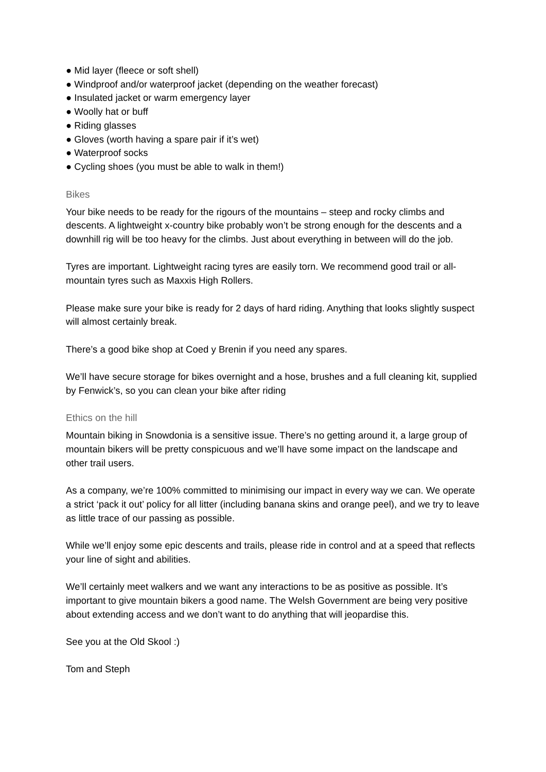● Mid layer (fleece or soft shell)
● Windproof and/or waterproof jacket (depending on the weather forecast)
● Insulated jacket or warm emergency layer
● Woolly hat or buff
● Riding glasses
● Gloves (worth having a spare pair if it’s wet)
● Waterproof socks
● Cycling shoes (you must be able to walk in them!)
Bikes
Your bike needs to be ready for the rigours of the mountains – steep and rocky climbs and descents. A lightweight x-country bike probably won’t be strong enough for the descents and a downhill rig will be too heavy for the climbs. Just about everything in between will do the job.
Tyres are important. Lightweight racing tyres are easily torn. We recommend good trail or all-mountain tyres such as Maxxis High Rollers.
Please make sure your bike is ready for 2 days of hard riding. Anything that looks slightly suspect will almost certainly break.
There’s a good bike shop at Coed y Brenin if you need any spares.
We’ll have secure storage for bikes overnight and a hose, brushes and a full cleaning kit, supplied by Fenwick’s, so you can clean your bike after riding
Ethics on the hill
Mountain biking in Snowdonia is a sensitive issue. There’s no getting around it, a large group of mountain bikers will be pretty conspicuous and we’ll have some impact on the landscape and other trail users.
As a company, we’re 100% committed to minimising our impact in every way we can. We operate a strict ‘pack it out’ policy for all litter (including banana skins and orange peel), and we try to leave as little trace of our passing as possible.
While we’ll enjoy some epic descents and trails, please ride in control and at a speed that reflects your line of sight and abilities.
We’ll certainly meet walkers and we want any interactions to be as positive as possible. It’s important to give mountain bikers a good name. The Welsh Government are being very positive about extending access and we don’t want to do anything that will jeopardise this.
See you at the Old Skool :)
Tom and Steph